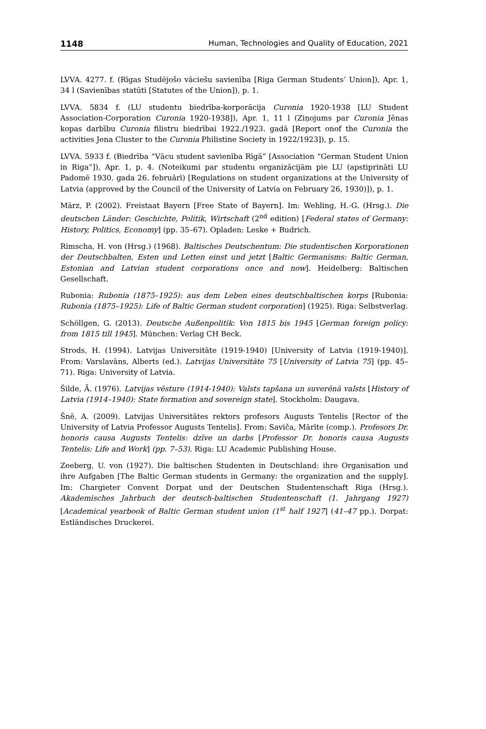1148 Human, Technologies and Quality of Education, 2021
LVVA. 4277. f. (Rīgas Studējošo vāciešu savienība [Riga German Students’ Union]), Apr. 1, 34 l (Savienības statūti [Statutes of the Union]), p. 1.
LVVA. 5834 f. (LU studentu biedrība-korporācija Curonia 1920-1938 [LU Student Association-Corporation Curonia 1920-1938]), Apr. 1, 11 l (Ziņojums par Curonia Jēnas kopas darbību Curonia filistru biedrībai 1922./1923. gadā [Report onof the Curonia the activities Jena Cluster to the Curonia Philistine Society in 1922/1923]), p. 15.
LVVA. 5933 f. (Biedrība “Vācu student savienība Rīgā” [Association “German Student Union in Riga”]), Apr. 1, p. 4. (Noteikumi par studentu organizācijām pie LU (apstiprināti LU Padomē 1930. gada 26. februārī) [Regulations on student organizations at the University of Latvia (approved by the Council of the University of Latvia on February 26, 1930)]), p. 1.
März, P. (2002). Freistaat Bayern [Free State of Bayern]. Im: Wehling, H.-G. (Hrsg.). Die deutschen Länder: Geschichte, Politik, Wirtschaft (2<sup>nd</sup> edition) [Federal states of Germany: History, Politics, Economy] (pp. 35–67). Opladen: Leske + Budrich.
Rimscha, H. von (Hrsg.) (1968). Baltisches Deutschentum: Die studentischen Korporationen der Deutschbalten, Esten und Letten einst und jetzt [Baltic Germanisms: Baltic German, Estonian and Latvian student corporations once and now]. Heidelberg: Baltischen Gesellschaft.
Rubonia: Rubonia (1875–1925): aus dem Leben eines deutschbaltischen korps [Rubonia: Rubonia (1875–1925): Life of Baltic German student corporation] (1925). Riga: Selbstverlag.
Schöllgen, G. (2013). Deutsche Außenpolitik: Von 1815 bis 1945 [German foreign policy: from 1815 till 1945]. München: Verlag CH Beck.
Strods, H. (1994). Latvijas Universitāte (1919-1940) [University of Latvia (1919-1940)]. From: Varslavāns, Alberts (ed.). Latvijas Universitāte 75 [University of Latvia 75] (pp. 45–71). Riga: University of Latvia.
Šilde, Ā. (1976). Latvijas vēsture (1914-1940): Valsts tapšana un suverēnā valsts [History of Latvia (1914–1940): State formation and sovereign state]. Stockholm: Daugava.
Šnē, A. (2009). Latvijas Universitātes rektors profesors Augusts Tentelis [Rector of the University of Latvia Professor Augusts Tentelis]. From: Saviča, Mārīte (comp.). Profesors Dr. honoris causa Augusts Tentelis: dzīve un darbs [Professor Dr. honoris causa Augusts Tentelis: Life and Work] (pp. 7–53). Riga: LU Academic Publishing House.
Zeeberg, U. von (1927). Die baltischen Studenten in Deutschland: ihre Organisation und ihre Aufgaben [The Baltic German students in Germany: the organization and the supply]. Im: Chargieter Convent Dorpat und der Deutschen Studentenschaft Riga (Hrsg.). Akademisches Jahrbuch der deutsch-baltischen Studentenschaft (1. Jahrgang 1927) [Academical yearbook of Baltic German student union (1<sup>st</sup> half 1927] (41–47 pp.). Dorpat: Estländisches Druckerei.